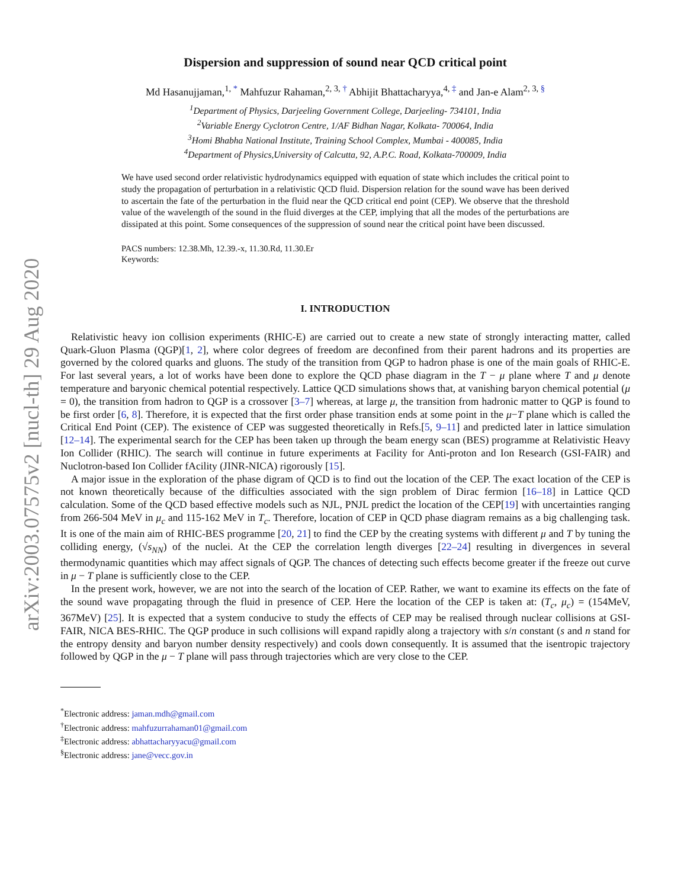arXiv:2003.07575v2 [nucl-th] 29 Aug 2020
Dispersion and suppression of sound near QCD critical point
Md Hasanujjaman,<sup>1, *</sup> Mahfuzur Rahaman,<sup>2, 3, †</sup> Abhijit Bhattacharyya,<sup>4, ‡</sup> and Jan-e Alam<sup>2, 3, §</sup>
<sup>1</sup> Department of Physics, Darjeeling Government College, Darjeeling- 734101, India
<sup>2</sup> Variable Energy Cyclotron Centre, 1/AF Bidhan Nagar, Kolkata- 700064, India
<sup>3</sup> Homi Bhabha National Institute, Training School Complex, Mumbai - 400085, India
<sup>4</sup> Department of Physics,University of Calcutta, 92, A.P.C. Road, Kolkata-700009, India
We have used second order relativistic hydrodynamics equipped with equation of state which includes the critical point to study the propagation of perturbation in a relativistic QCD fluid. Dispersion relation for the sound wave has been derived to ascertain the fate of the perturbation in the fluid near the QCD critical end point (CEP). We observe that the threshold value of the wavelength of the sound in the fluid diverges at the CEP, implying that all the modes of the perturbations are dissipated at this point. Some consequences of the suppression of sound near the critical point have been discussed.
PACS numbers: 12.38.Mh, 12.39.-x, 11.30.Rd, 11.30.Er
Keywords:
I. INTRODUCTION
Relativistic heavy ion collision experiments (RHIC-E) are carried out to create a new state of strongly interacting matter, called Quark-Gluon Plasma (QGP)[1, 2], where color degrees of freedom are deconfined from their parent hadrons and its properties are governed by the colored quarks and gluons. The study of the transition from QGP to hadron phase is one of the main goals of RHIC-E. For last several years, a lot of works have been done to explore the QCD phase diagram in the T − μ plane where T and μ denote temperature and baryonic chemical potential respectively. Lattice QCD simulations shows that, at vanishing baryon chemical potential (μ = 0), the transition from hadron to QGP is a crossover [3–7] whereas, at large μ, the transition from hadronic matter to QGP is found to be first order [6, 8]. Therefore, it is expected that the first order phase transition ends at some point in the μ−T plane which is called the Critical End Point (CEP). The existence of CEP was suggested theoretically in Refs.[5, 9–11] and predicted later in lattice simulation [12–14]. The experimental search for the CEP has been taken up through the beam energy scan (BES) programme at Relativistic Heavy Ion Collider (RHIC). The search will continue in future experiments at Facility for Anti-proton and Ion Research (GSI-FAIR) and Nuclotron-based Ion Collider fAcility (JINR-NICA) rigorously [15].
A major issue in the exploration of the phase digram of QCD is to find out the location of the CEP. The exact location of the CEP is not known theoretically because of the difficulties associated with the sign problem of Dirac fermion [16–18] in Lattice QCD calculation. Some of the QCD based effective models such as NJL, PNJL predict the location of the CEP[19] with uncertainties ranging from 266-504 MeV in μ<sub>c</sub> and 115-162 MeV in T<sub>c</sub>. Therefore, location of CEP in QCD phase diagram remains as a big challenging task. It is one of the main aim of RHIC-BES programme [20, 21] to find the CEP by the creating systems with different μ and T by tuning the colliding energy, (√s<sub>NN</sub>) of the nuclei. At the CEP the correlation length diverges [22–24] resulting in divergences in several thermodynamic quantities which may affect signals of QGP. The chances of detecting such effects become greater if the freeze out curve in μ − T plane is sufficiently close to the CEP.
In the present work, however, we are not into the search of the location of CEP. Rather, we want to examine its effects on the fate of the sound wave propagating through the fluid in presence of CEP. Here the location of the CEP is taken at: (T<sub>c</sub>, μ<sub>c</sub>) = (154MeV, 367MeV) [25]. It is expected that a system conducive to study the effects of CEP may be realised through nuclear collisions at GSI-FAIR, NICA BES-RHIC. The QGP produce in such collisions will expand rapidly along a trajectory with s/n constant (s and n stand for the entropy density and baryon number density respectively) and cools down consequently. It is assumed that the isentropic trajectory followed by QGP in the μ − T plane will pass through trajectories which are very close to the CEP.
<sup>*</sup> Electronic address: jaman.mdh@gmail.com
<sup>†</sup> Electronic address: mahfuzurrahaman01@gmail.com
<sup>‡</sup> Electronic address: abhattacharyyacu@gmail.com
<sup>§</sup> Electronic address: jane@vecc.gov.in